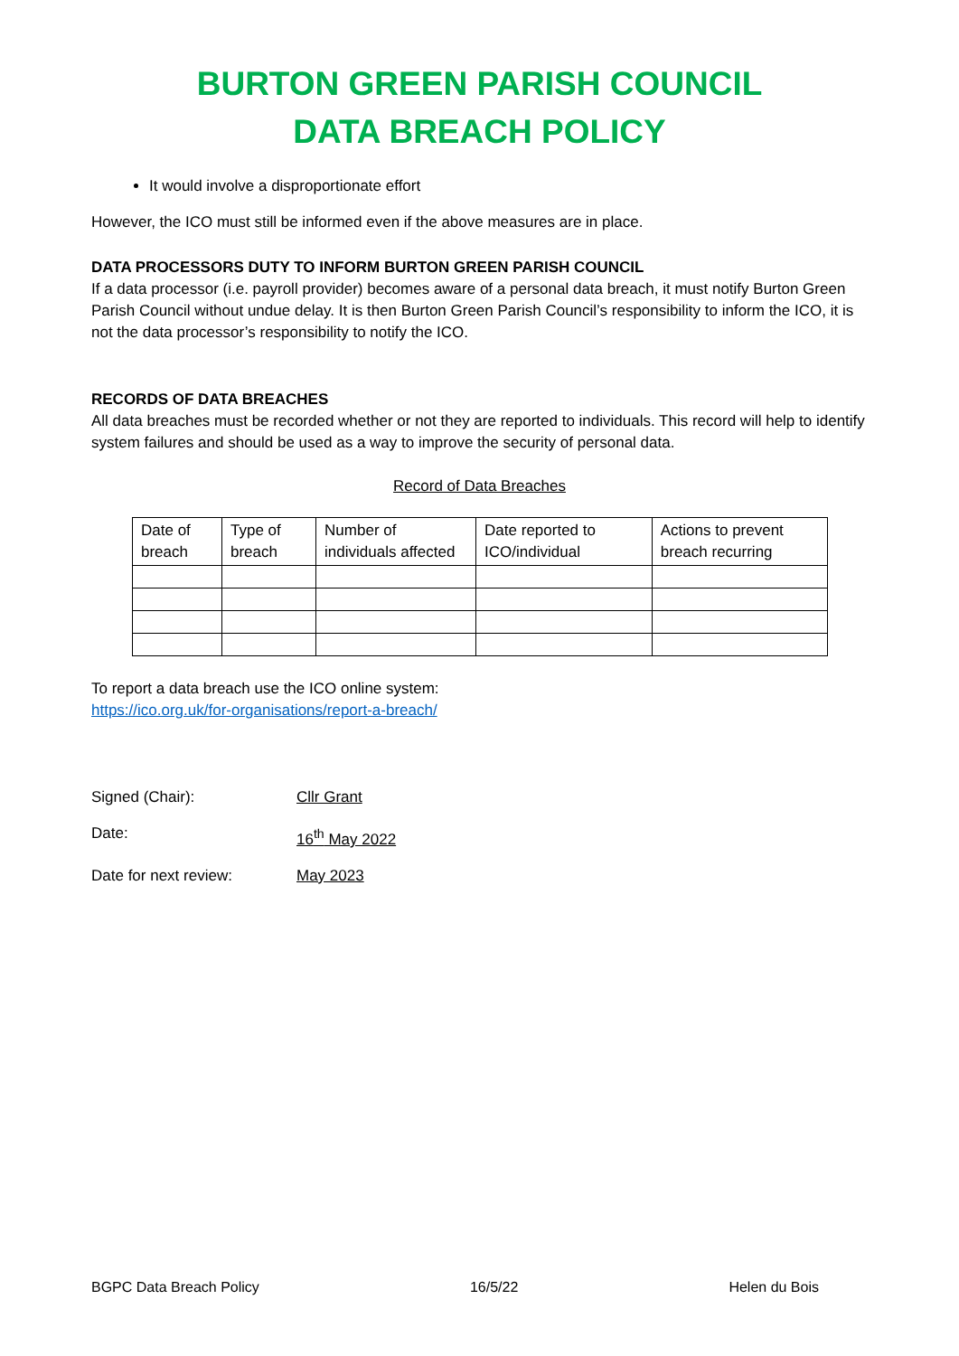BURTON GREEN PARISH COUNCIL
DATA BREACH POLICY
It would involve a disproportionate effort
However, the ICO must still be informed even if the above measures are in place.
DATA PROCESSORS DUTY TO INFORM BURTON GREEN PARISH COUNCIL
If a data processor (i.e. payroll provider) becomes aware of a personal data breach, it must notify Burton Green Parish Council without undue delay. It is then Burton Green Parish Council’s responsibility to inform the ICO, it is not the data processor’s responsibility to notify the ICO.
RECORDS OF DATA BREACHES
All data breaches must be recorded whether or not they are reported to individuals. This record will help to identify system failures and should be used as a way to improve the security of personal data.
Record of Data Breaches
| Date of breach | Type of breach | Number of individuals affected | Date reported to ICO/individual | Actions to prevent breach recurring |
To report a data breach use the ICO online system:
https://ico.org.uk/for-organisations/report-a-breach/
Signed (Chair): Cllr Grant
Date: 16<sup>th</sup> May 2022
Date for next review: May 2023
BGPC Data Breach Policy 16/5/22 Helen du Bois